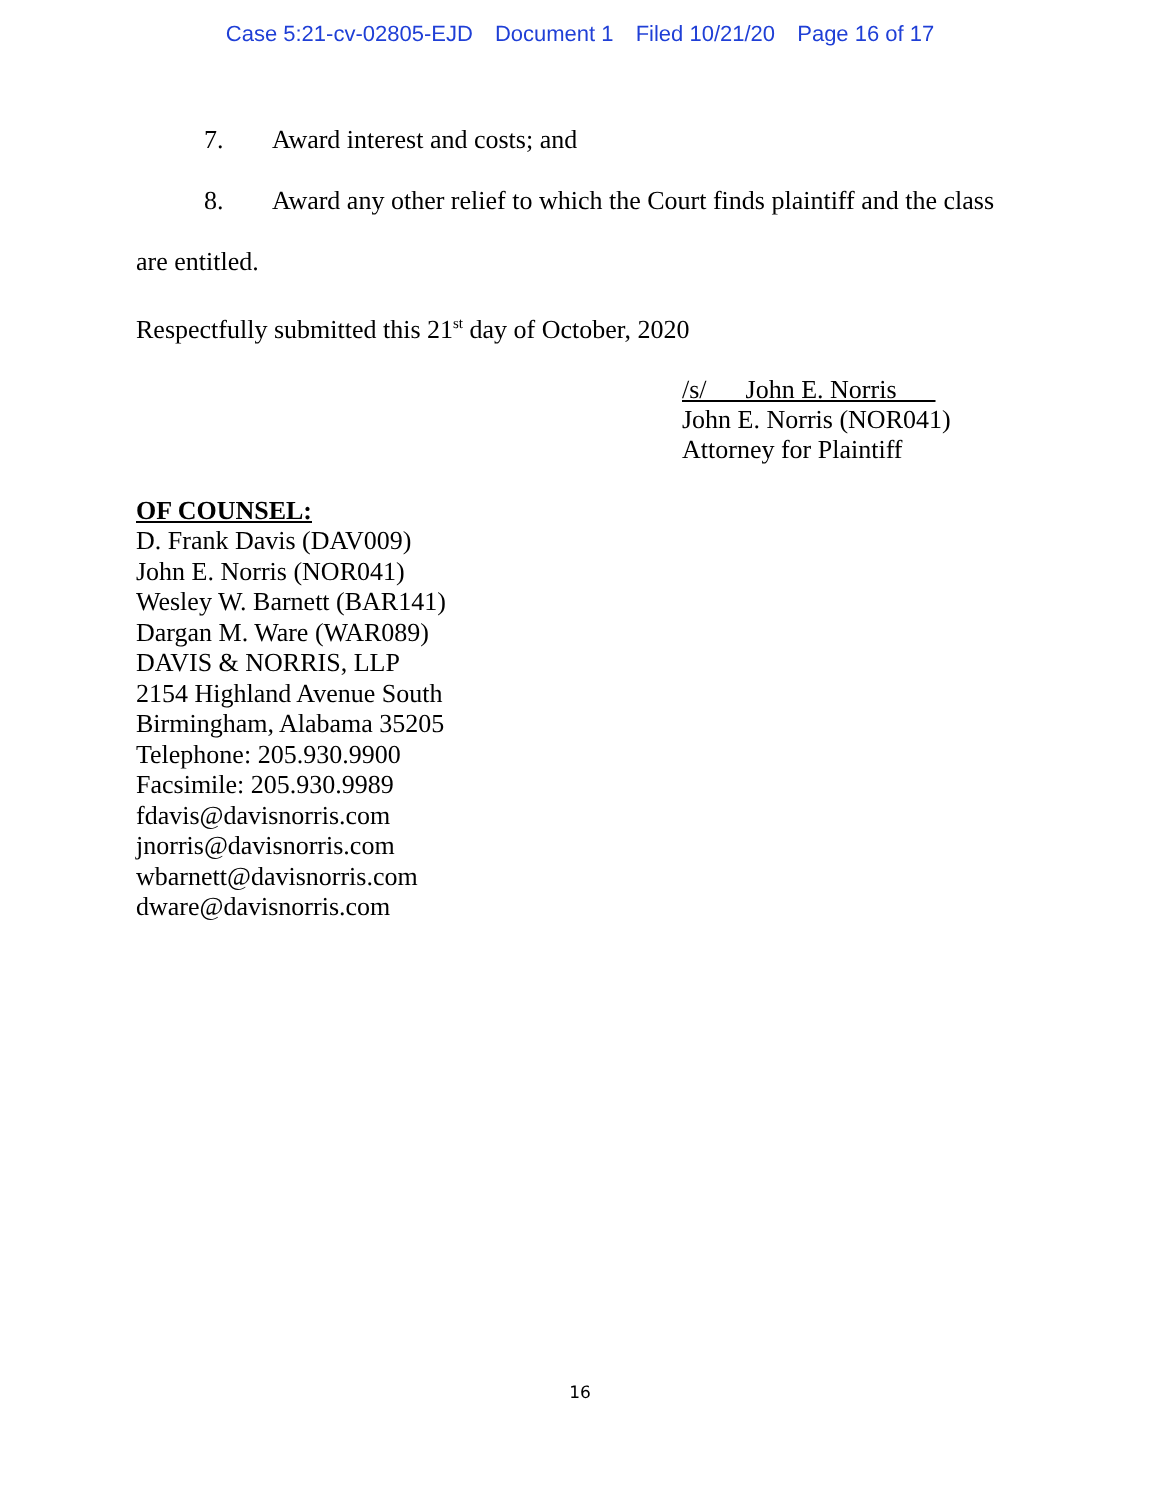Case 5:21-cv-02805-EJD Document 1 Filed 10/21/20 Page 16 of 17
7. Award interest and costs; and
8. Award any other relief to which the Court finds plaintiff and the class
are entitled.
Respectfully submitted this 21<sup>st</sup> day of October, 2020
/s/ John E. Norris
John E. Norris (NOR041)
Attorney for Plaintiff
OF COUNSEL:
D. Frank Davis (DAV009)
John E. Norris (NOR041)
Wesley W. Barnett (BAR141)
Dargan M. Ware (WAR089)
DAVIS & NORRIS, LLP
2154 Highland Avenue South
Birmingham, Alabama 35205
Telephone: 205.930.9900
Facsimile: 205.930.9989
fdavis@davisnorris.com
jnorris@davisnorris.com
wbarnett@davisnorris.com
dware@davisnorris.com
16